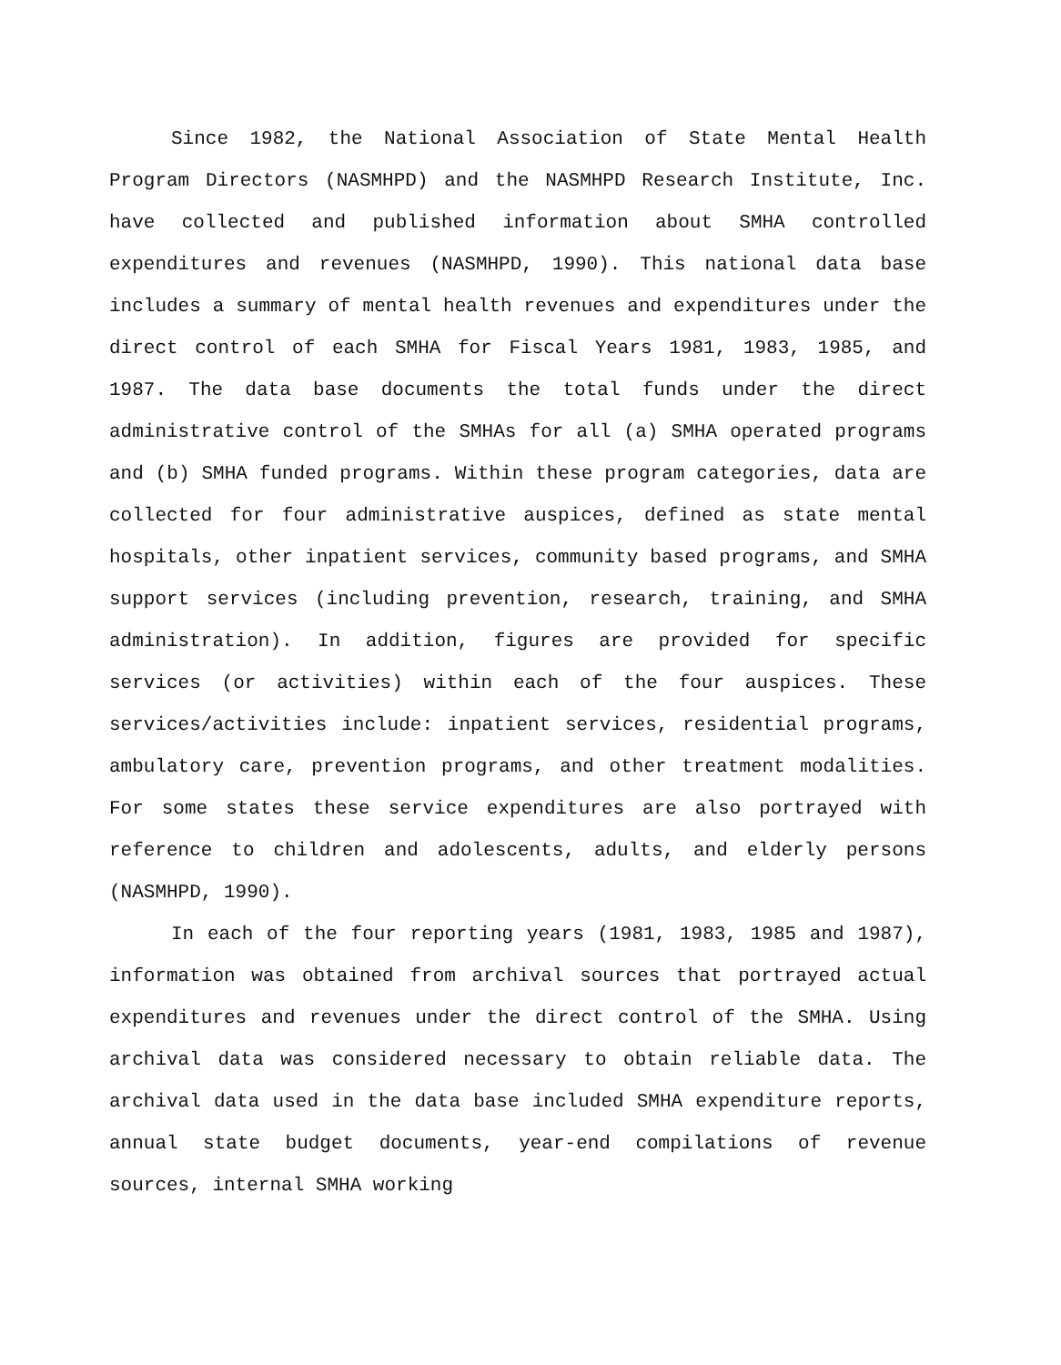Since 1982, the National Association of State Mental Health Program Directors (NASMHPD) and the NASMHPD Research Institute, Inc. have collected and published information about SMHA controlled expenditures and revenues (NASMHPD, 1990). This national data base includes a summary of mental health revenues and expenditures under the direct control of each SMHA for Fiscal Years 1981, 1983, 1985, and 1987. The data base documents the total funds under the direct administrative control of the SMHAs for all (a) SMHA operated programs and (b) SMHA funded programs. Within these program categories, data are collected for four administrative auspices, defined as state mental hospitals, other inpatient services, community based programs, and SMHA support services (including prevention, research, training, and SMHA administration). In addition, figures are provided for specific services (or activities) within each of the four auspices. These services/activities include: inpatient services, residential programs, ambulatory care, prevention programs, and other treatment modalities. For some states these service expenditures are also portrayed with reference to children and adolescents, adults, and elderly persons (NASMHPD, 1990).
In each of the four reporting years (1981, 1983, 1985 and 1987), information was obtained from archival sources that portrayed actual expenditures and revenues under the direct control of the SMHA. Using archival data was considered necessary to obtain reliable data. The archival data used in the data base included SMHA expenditure reports, annual state budget documents, year-end compilations of revenue sources, internal SMHA working